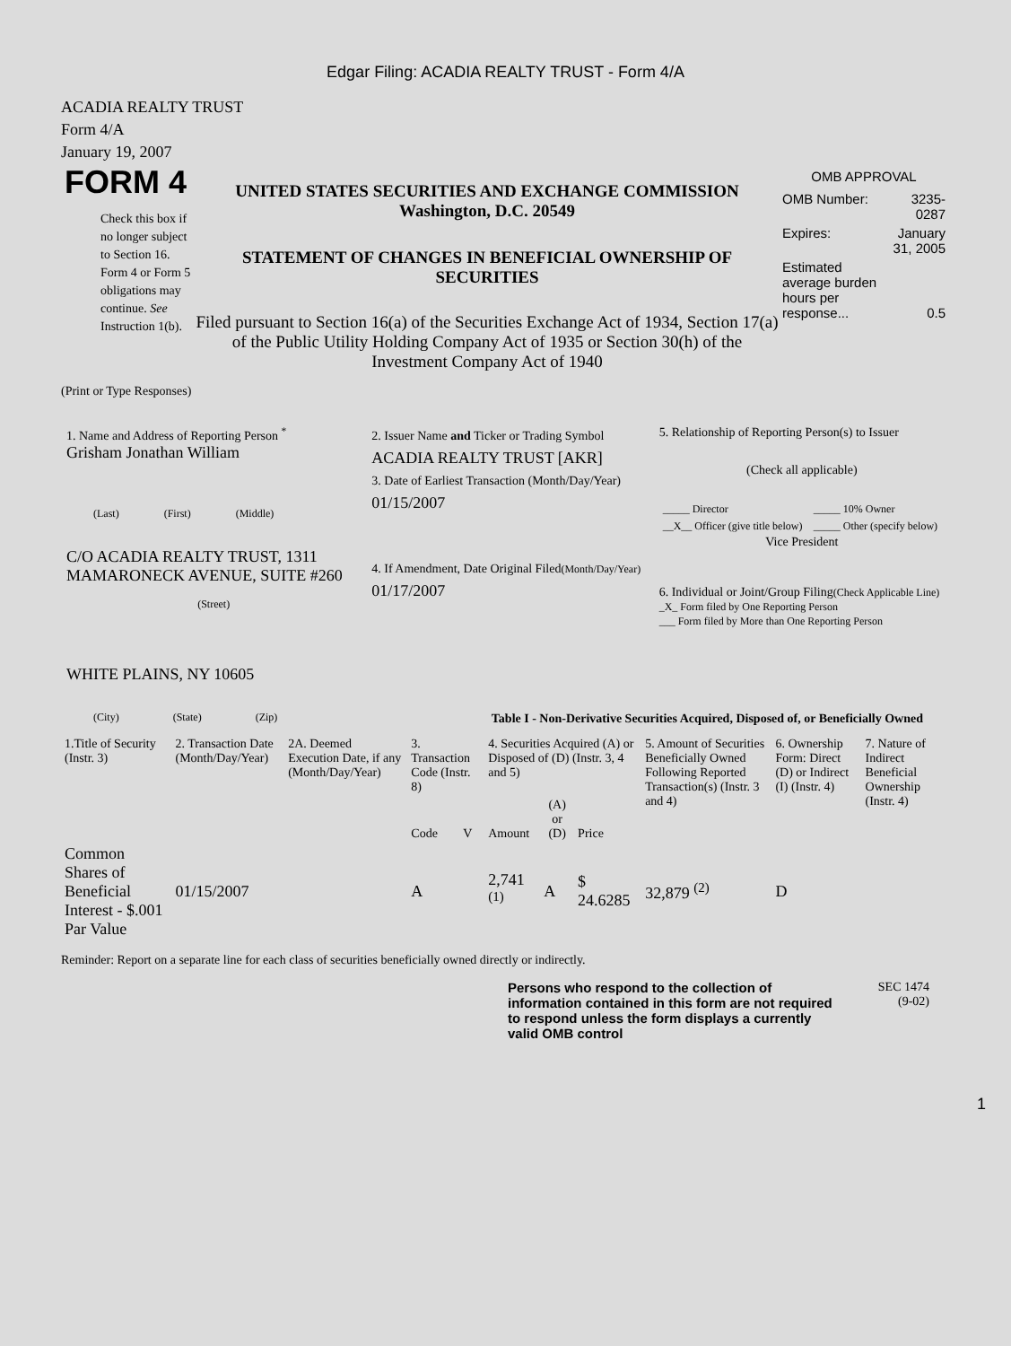Edgar Filing: ACADIA REALTY TRUST - Form 4/A
ACADIA REALTY TRUST
Form 4/A
January 19, 2007
FORM 4
Check this box if no longer subject to Section 16. Form 4 or Form 5 obligations may continue. See Instruction 1(b).
UNITED STATES SECURITIES AND EXCHANGE COMMISSION
Washington, D.C. 20549
STATEMENT OF CHANGES IN BENEFICIAL OWNERSHIP OF SECURITIES
Filed pursuant to Section 16(a) of the Securities Exchange Act of 1934, Section 17(a) of the Public Utility Holding Company Act of 1935 or Section 30(h) of the Investment Company Act of 1940
OMB APPROVAL
| OMB Number: | 3235-0287 |
| Expires: | January 31, 2005 |
| Estimated average burden hours per response... | 0.5 |
(Print or Type Responses)
1. Name and Address of Reporting Person <sup>*</sup>
Grisham Jonathan William
(Last) (First) (Middle)
C/O ACADIA REALTY TRUST, 1311 MAMARONECK AVENUE, SUITE #260
(Street)
WHITE PLAINS, NY 10605
(City) (State) (Zip)
2. Issuer Name and Ticker or Trading Symbol
ACADIA REALTY TRUST [AKR]
3. Date of Earliest Transaction (Month/Day/Year)
01/15/2007
4. If Amendment, Date Original Filed(Month/Day/Year)
01/17/2007
5. Relationship of Reporting Person(s) to Issuer
(Check all applicable)
| _____ Director | _____ 10% Owner |
| __X__ Officer (give title below) | _____ Other (specify below) |
Vice President
6. Individual or Joint/Group Filing(Check Applicable Line)
_X_ Form filed by One Reporting Person
___ Form filed by More than One Reporting Person
Table I - Non-Derivative Securities Acquired, Disposed of, or Beneficially Owned
| 1.Title of Security (Instr. 3) | 2. Transaction Date (Month/Day/Year) | 2A. Deemed Execution Date, if any (Month/Day/Year) | 3. Transaction Code (Instr. 8) | | 4. Securities Acquired (A) or Disposed of (D) (Instr. 3, 4 and 5) | | | 5. Amount of Securities Beneficially Owned Following Reported Transaction(s) (Instr. 3 and 4) | 6. Ownership Form: Direct (D) or Indirect (I) (Instr. 4) | 7. Nature of Indirect Beneficial Ownership (Instr. 4) |
| --- | --- | --- | --- | --- | --- | --- | --- | --- | --- | --- |
| | | | Code | V | Amount | (A) or (D) | Price | | | |
| Common Shares of Beneficial Interest - $.001 Par Value | 01/15/2007 | | A | | 2,741 <sup>(1)</sup> | A | $ 24.6285 | 32,879 <sup>(2)</sup> | D | |
Reminder: Report on a separate line for each class of securities beneficially owned directly or indirectly.
Persons who respond to the collection of information contained in this form are not required to respond unless the form displays a currently valid OMB control
SEC 1474
(9-02)
1